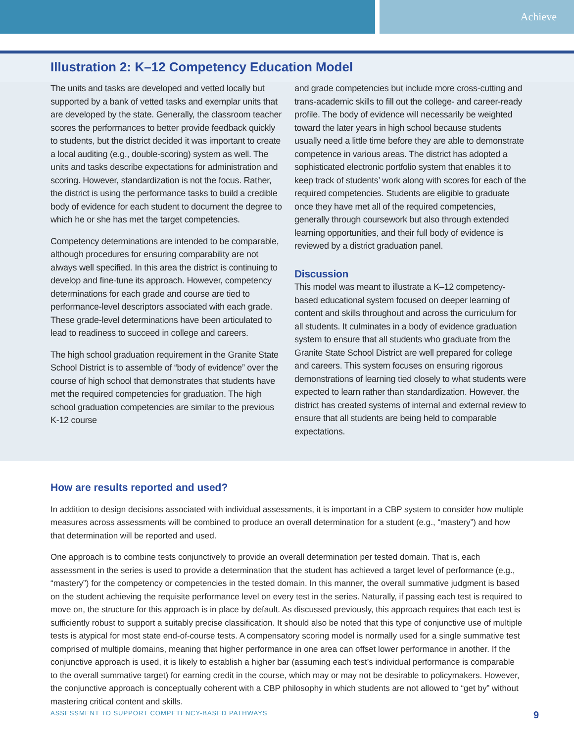Achieve
Illustration 2: K–12 Competency Education Model
The units and tasks are developed and vetted locally but supported by a bank of vetted tasks and exemplar units that are developed by the state. Generally, the classroom teacher scores the performances to better provide feedback quickly to students, but the district decided it was important to create a local auditing (e.g., double-scoring) system as well. The units and tasks describe expectations for administration and scoring. However, standardization is not the focus. Rather, the district is using the performance tasks to build a credible body of evidence for each student to document the degree to which he or she has met the target competencies.
Competency determinations are intended to be comparable, although procedures for ensuring comparability are not always well specified. In this area the district is continuing to develop and fine-tune its approach. However, competency determinations for each grade and course are tied to performance-level descriptors associated with each grade. These grade-level determinations have been articulated to lead to readiness to succeed in college and careers.
The high school graduation requirement in the Granite State School District is to assemble of “body of evidence” over the course of high school that demonstrates that students have met the required competencies for graduation. The high school graduation competencies are similar to the previous K-12 course
and grade competencies but include more cross-cutting and trans-academic skills to fill out the college- and career-ready profile. The body of evidence will necessarily be weighted toward the later years in high school because students usually need a little time before they are able to demonstrate competence in various areas. The district has adopted a sophisticated electronic portfolio system that enables it to keep track of students’ work along with scores for each of the required competencies. Students are eligible to graduate once they have met all of the required competencies, generally through coursework but also through extended learning opportunities, and their full body of evidence is reviewed by a district graduation panel.
Discussion
This model was meant to illustrate a K–12 competency-based educational system focused on deeper learning of content and skills throughout and across the curriculum for all students. It culminates in a body of evidence graduation system to ensure that all students who graduate from the Granite State School District are well prepared for college and careers. This system focuses on ensuring rigorous demonstrations of learning tied closely to what students were expected to learn rather than standardization. However, the district has created systems of internal and external review to ensure that all students are being held to comparable expectations.
How are results reported and used?
In addition to design decisions associated with individual assessments, it is important in a CBP system to consider how multiple measures across assessments will be combined to produce an overall determination for a student (e.g., “mastery”) and how that determination will be reported and used.
One approach is to combine tests conjunctively to provide an overall determination per tested domain. That is, each assessment in the series is used to provide a determination that the student has achieved a target level of performance (e.g., “mastery”) for the competency or competencies in the tested domain. In this manner, the overall summative judgment is based on the student achieving the requisite performance level on every test in the series. Naturally, if passing each test is required to move on, the structure for this approach is in place by default. As discussed previously, this approach requires that each test is sufficiently robust to support a suitably precise classification. It should also be noted that this type of conjunctive use of multiple tests is atypical for most state end-of-course tests. A compensatory scoring model is normally used for a single summative test comprised of multiple domains, meaning that higher performance in one area can offset lower performance in another. If the conjunctive approach is used, it is likely to establish a higher bar (assuming each test’s individual performance is comparable to the overall summative target) for earning credit in the course, which may or may not be desirable to policymakers. However, the conjunctive approach is conceptually coherent with a CBP philosophy in which students are not allowed to “get by” without mastering critical content and skills.
ASSESSMENT TO SUPPORT COMPETENCY-BASED PATHWAYS 9